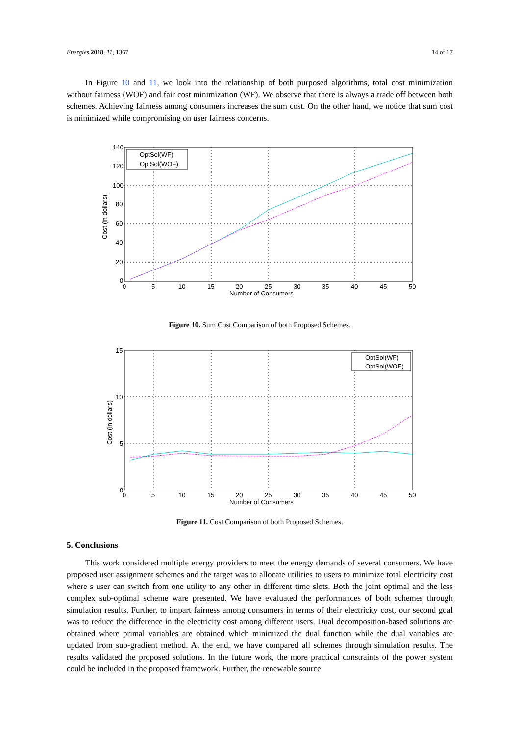Energies 2018, 11, 1367 14 of 17
In Figure 10 and 11, we look into the relationship of both purposed algorithms, total cost minimization without fairness (WOF) and fair cost minimization (WF). We observe that there is always a trade off between both schemes. Achieving fairness among consumers increases the sum cost. On the other hand, we notice that sum cost is minimized while compromising on user fairness concerns.
140
120
100
80
60
40
20
0
0
5
10
15
20
25
30
35
40
45
50
Number of Consumers
Cost (in dollars)
OptSol(WF)
OptSol(WOF)
Figure 10. Sum Cost Comparison of both Proposed Schemes.
15
10
5
0
0
5
10
15
20
25
30
35
40
45
50
Number of Consumers
Cost (in dollars)
OptSol(WF)
OptSol(WOF)
Figure 11. Cost Comparison of both Proposed Schemes.
5. Conclusions
This work considered multiple energy providers to meet the energy demands of several consumers. We have proposed user assignment schemes and the target was to allocate utilities to users to minimize total electricity cost where s user can switch from one utility to any other in different time slots. Both the joint optimal and the less complex sub-optimal scheme ware presented. We have evaluated the performances of both schemes through simulation results. Further, to impart fairness among consumers in terms of their electricity cost, our second goal was to reduce the difference in the electricity cost among different users. Dual decomposition-based solutions are obtained where primal variables are obtained which minimized the dual function while the dual variables are updated from sub-gradient method. At the end, we have compared all schemes through simulation results. The results validated the proposed solutions. In the future work, the more practical constraints of the power system could be included in the proposed framework. Further, the renewable source